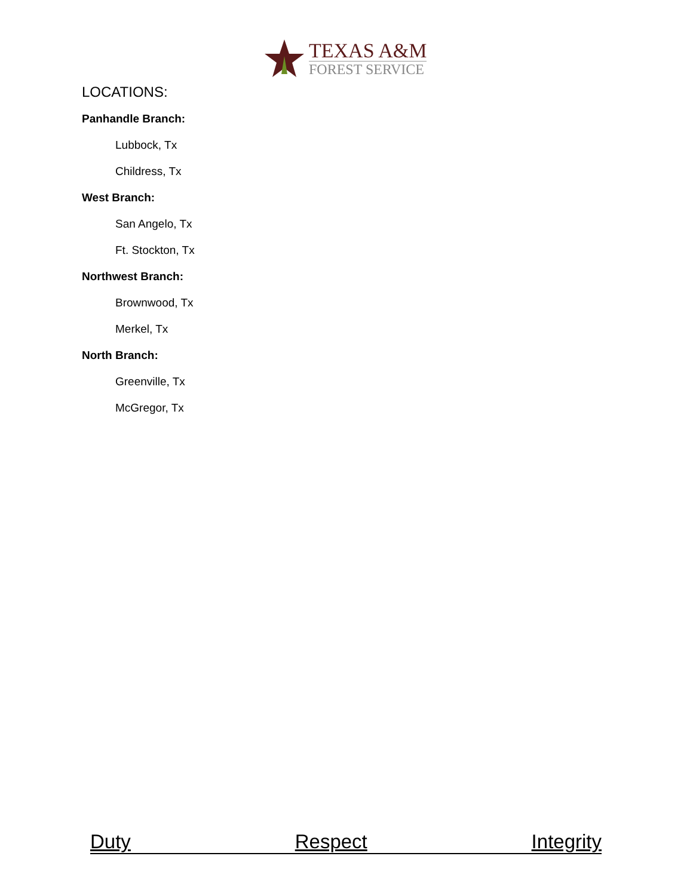TEXAS A&M
FOREST SERVICE
LOCATIONS:
Panhandle Branch:
Lubbock, Tx
Childress, Tx
West Branch:
San Angelo, Tx
Ft. Stockton, Tx
Northwest Branch:
Brownwood, Tx
Merkel, Tx
North Branch:
Greenville, Tx
McGregor, Tx
Duty Respect Integrity